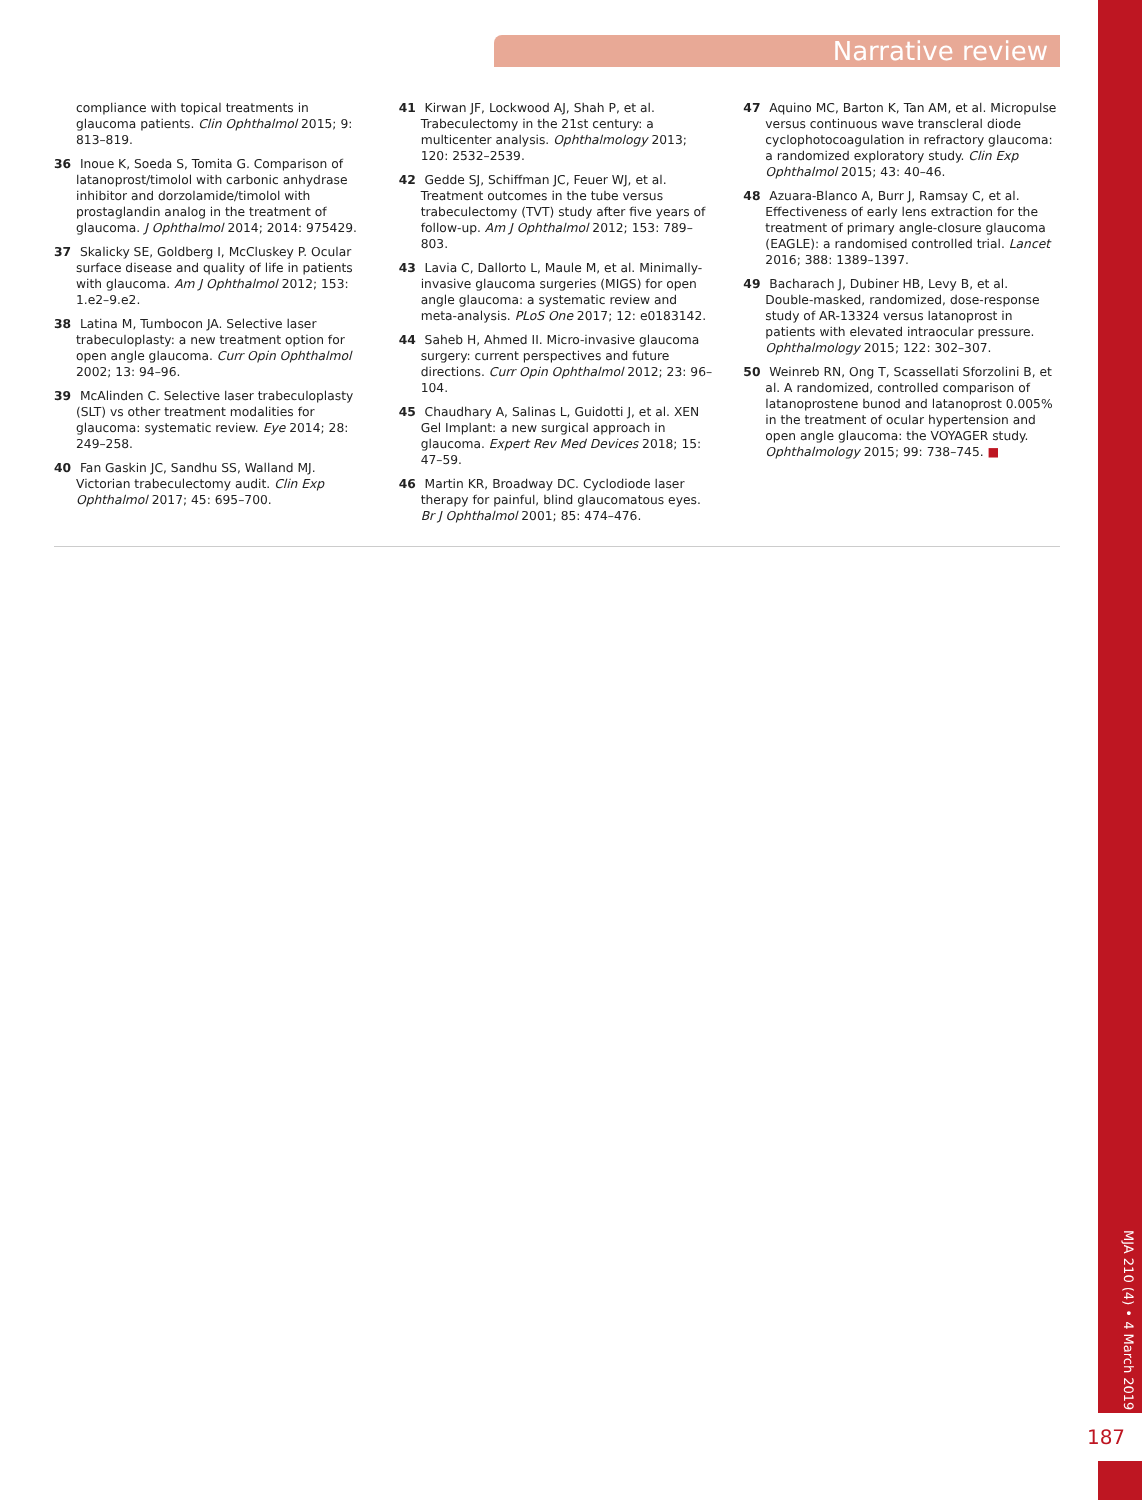Narrative review
compliance with topical treatments in glaucoma patients. Clin Ophthalmol 2015; 9: 813–819.
36 Inoue K, Soeda S, Tomita G. Comparison of latanoprost/timolol with carbonic anhydrase inhibitor and dorzolamide/timolol with prostaglandin analog in the treatment of glaucoma. J Ophthalmol 2014; 2014: 975429.
37 Skalicky SE, Goldberg I, McCluskey P. Ocular surface disease and quality of life in patients with glaucoma. Am J Ophthalmol 2012; 153: 1.e2–9.e2.
38 Latina M, Tumbocon JA. Selective laser trabeculoplasty: a new treatment option for open angle glaucoma. Curr Opin Ophthalmol 2002; 13: 94–96.
39 McAlinden C. Selective laser trabeculoplasty (SLT) vs other treatment modalities for glaucoma: systematic review. Eye 2014; 28: 249–258.
40 Fan Gaskin JC, Sandhu SS, Walland MJ. Victorian trabeculectomy audit. Clin Exp Ophthalmol 2017; 45: 695–700.
41 Kirwan JF, Lockwood AJ, Shah P, et al. Trabeculectomy in the 21st century: a multicenter analysis. Ophthalmology 2013; 120: 2532–2539.
42 Gedde SJ, Schiffman JC, Feuer WJ, et al. Treatment outcomes in the tube versus trabeculectomy (TVT) study after five years of follow-up. Am J Ophthalmol 2012; 153: 789–803.
43 Lavia C, Dallorto L, Maule M, et al. Minimally-invasive glaucoma surgeries (MIGS) for open angle glaucoma: a systematic review and meta-analysis. PLoS One 2017; 12: e0183142.
44 Saheb H, Ahmed II. Micro-invasive glaucoma surgery: current perspectives and future directions. Curr Opin Ophthalmol 2012; 23: 96–104.
45 Chaudhary A, Salinas L, Guidotti J, et al. XEN Gel Implant: a new surgical approach in glaucoma. Expert Rev Med Devices 2018; 15: 47–59.
46 Martin KR, Broadway DC. Cyclodiode laser therapy for painful, blind glaucomatous eyes. Br J Ophthalmol 2001; 85: 474–476.
47 Aquino MC, Barton K, Tan AM, et al. Micropulse versus continuous wave transcleral diode cyclophotocoagulation in refractory glaucoma: a randomized exploratory study. Clin Exp Ophthalmol 2015; 43: 40–46.
48 Azuara-Blanco A, Burr J, Ramsay C, et al. Effectiveness of early lens extraction for the treatment of primary angle-closure glaucoma (EAGLE): a randomised controlled trial. Lancet 2016; 388: 1389–1397.
49 Bacharach J, Dubiner HB, Levy B, et al. Double-masked, randomized, dose-response study of AR-13324 versus latanoprost in patients with elevated intraocular pressure. Ophthalmology 2015; 122: 302–307.
50 Weinreb RN, Ong T, Scassellati Sforzolini B, et al. A randomized, controlled comparison of latanoprostene bunod and latanoprost 0.005% in the treatment of ocular hypertension and open angle glaucoma: the VOYAGER study. Ophthalmology 2015; 99: 738–745. ■
MJA 210 (4) • 4 March 2019
187